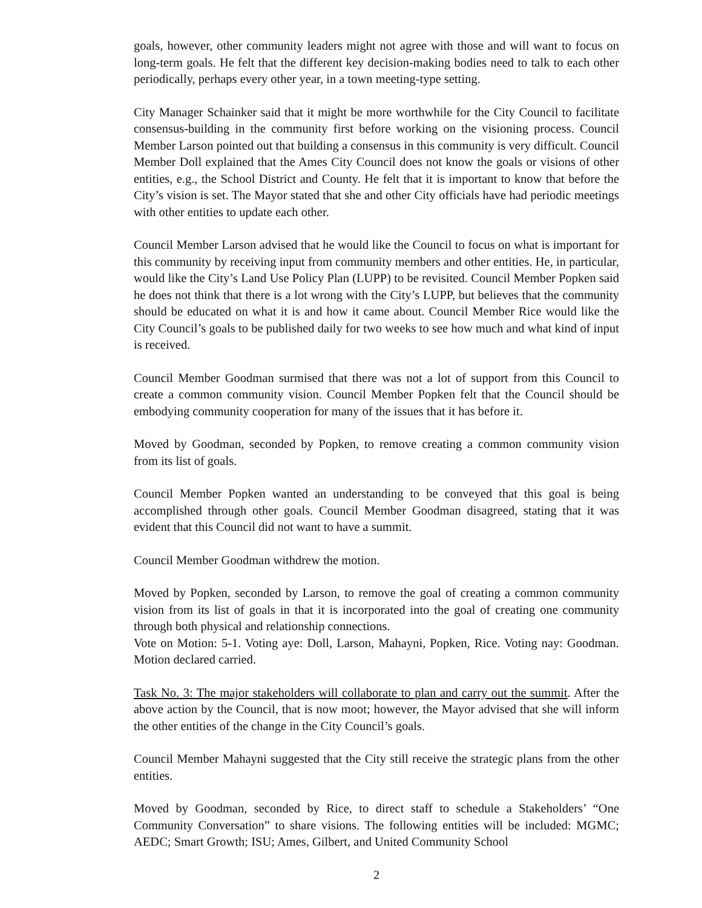goals, however, other community leaders might not agree with those and will want to focus on long-term goals. He felt that the different key decision-making bodies need to talk to each other periodically, perhaps every other year, in a town meeting-type setting.
City Manager Schainker said that it might be more worthwhile for the City Council to facilitate consensus-building in the community first before working on the visioning process. Council Member Larson pointed out that building a consensus in this community is very difficult. Council Member Doll explained that the Ames City Council does not know the goals or visions of other entities, e.g., the School District and County. He felt that it is important to know that before the City’s vision is set. The Mayor stated that she and other City officials have had periodic meetings with other entities to update each other.
Council Member Larson advised that he would like the Council to focus on what is important for this community by receiving input from community members and other entities. He, in particular, would like the City’s Land Use Policy Plan (LUPP) to be revisited. Council Member Popken said he does not think that there is a lot wrong with the City’s LUPP, but believes that the community should be educated on what it is and how it came about. Council Member Rice would like the City Council’s goals to be published daily for two weeks to see how much and what kind of input is received.
Council Member Goodman surmised that there was not a lot of support from this Council to create a common community vision. Council Member Popken felt that the Council should be embodying community cooperation for many of the issues that it has before it.
Moved by Goodman, seconded by Popken, to remove creating a common community vision from its list of goals.
Council Member Popken wanted an understanding to be conveyed that this goal is being accomplished through other goals. Council Member Goodman disagreed, stating that it was evident that this Council did not want to have a summit.
Council Member Goodman withdrew the motion.
Moved by Popken, seconded by Larson, to remove the goal of creating a common community vision from its list of goals in that it is incorporated into the goal of creating one community through both physical and relationship connections.
Vote on Motion: 5-1. Voting aye: Doll, Larson, Mahayni, Popken, Rice. Voting nay: Goodman. Motion declared carried.
Task No. 3: The major stakeholders will collaborate to plan and carry out the summit. After the above action by the Council, that is now moot; however, the Mayor advised that she will inform the other entities of the change in the City Council’s goals.
Council Member Mahayni suggested that the City still receive the strategic plans from the other entities.
Moved by Goodman, seconded by Rice, to direct staff to schedule a Stakeholders’ “One Community Conversation” to share visions. The following entities will be included: MGMC; AEDC; Smart Growth; ISU; Ames, Gilbert, and United Community School
2